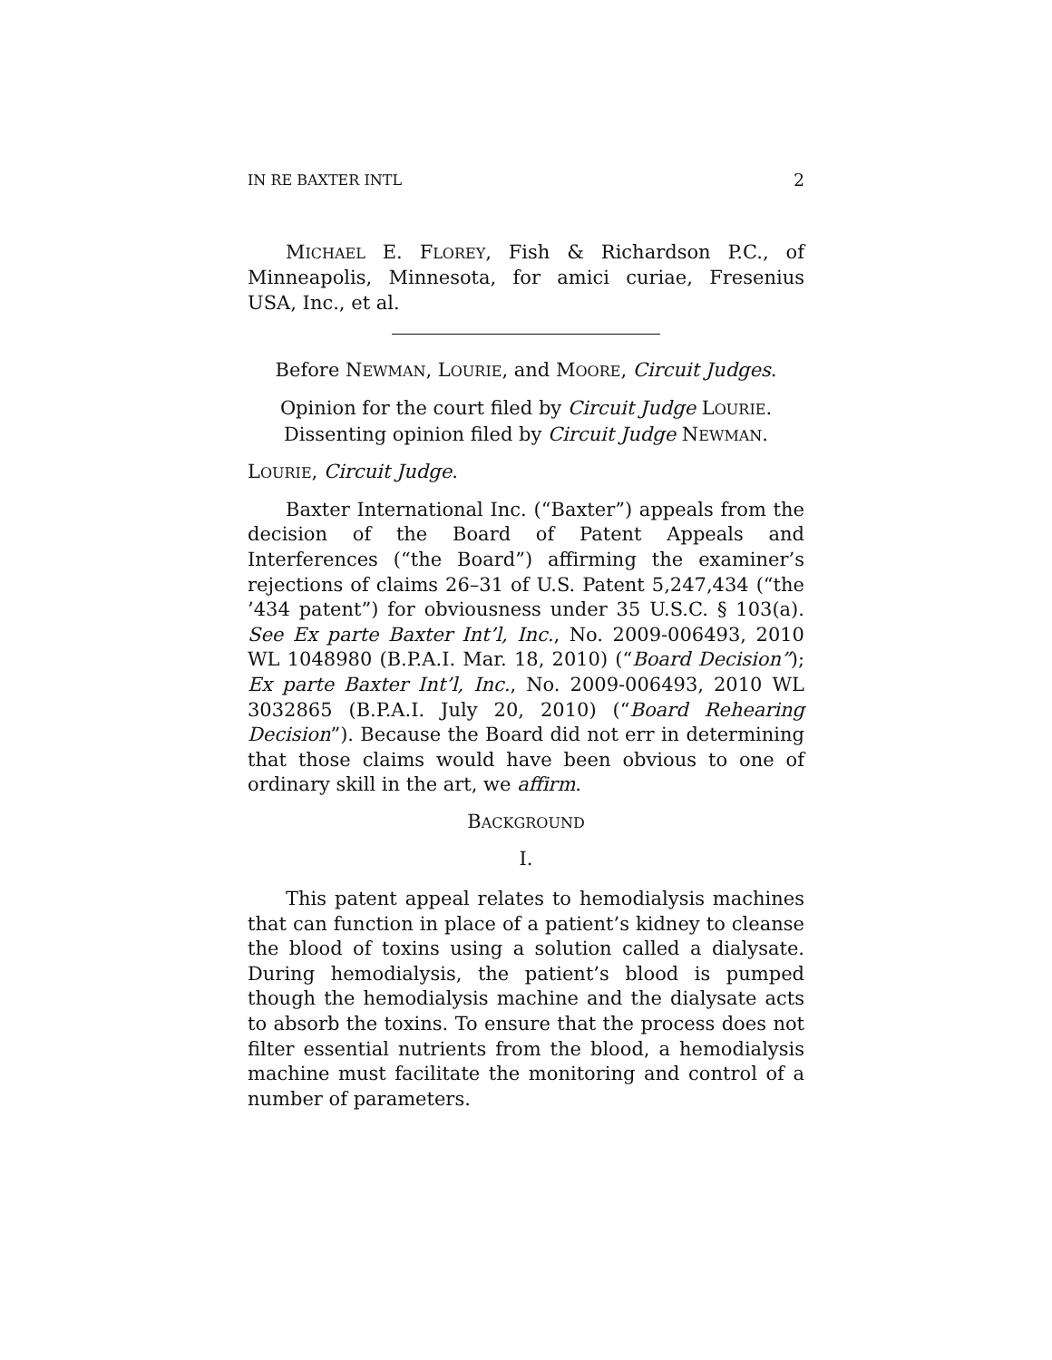IN RE BAXTER INTL 2
MICHAEL E. FLOREY, Fish & Richardson P.C., of Minneapolis, Minnesota, for amici curiae, Fresenius USA, Inc., et al.
Before NEWMAN, LOURIE, and MOORE, Circuit Judges.
Opinion for the court filed by Circuit Judge LOURIE.
Dissenting opinion filed by Circuit Judge NEWMAN.
LOURIE, Circuit Judge.
Baxter International Inc. (“Baxter”) appeals from the decision of the Board of Patent Appeals and Interferences (“the Board”) affirming the examiner’s rejections of claims 26–31 of U.S. Patent 5,247,434 (“the ’434 patent”) for obviousness under 35 U.S.C. § 103(a). See Ex parte Baxter Int’l, Inc., No. 2009-006493, 2010 WL 1048980 (B.P.A.I. Mar. 18, 2010) (“Board Decision”); Ex parte Baxter Int’l, Inc., No. 2009-006493, 2010 WL 3032865 (B.P.A.I. July 20, 2010) (“Board Rehearing Decision”). Because the Board did not err in determining that those claims would have been obvious to one of ordinary skill in the art, we affirm.
BACKGROUND
I.
This patent appeal relates to hemodialysis machines that can function in place of a patient’s kidney to cleanse the blood of toxins using a solution called a dialysate. During hemodialysis, the patient’s blood is pumped though the hemodialysis machine and the dialysate acts to absorb the toxins. To ensure that the process does not filter essential nutrients from the blood, a hemodialysis machine must facilitate the monitoring and control of a number of parameters.